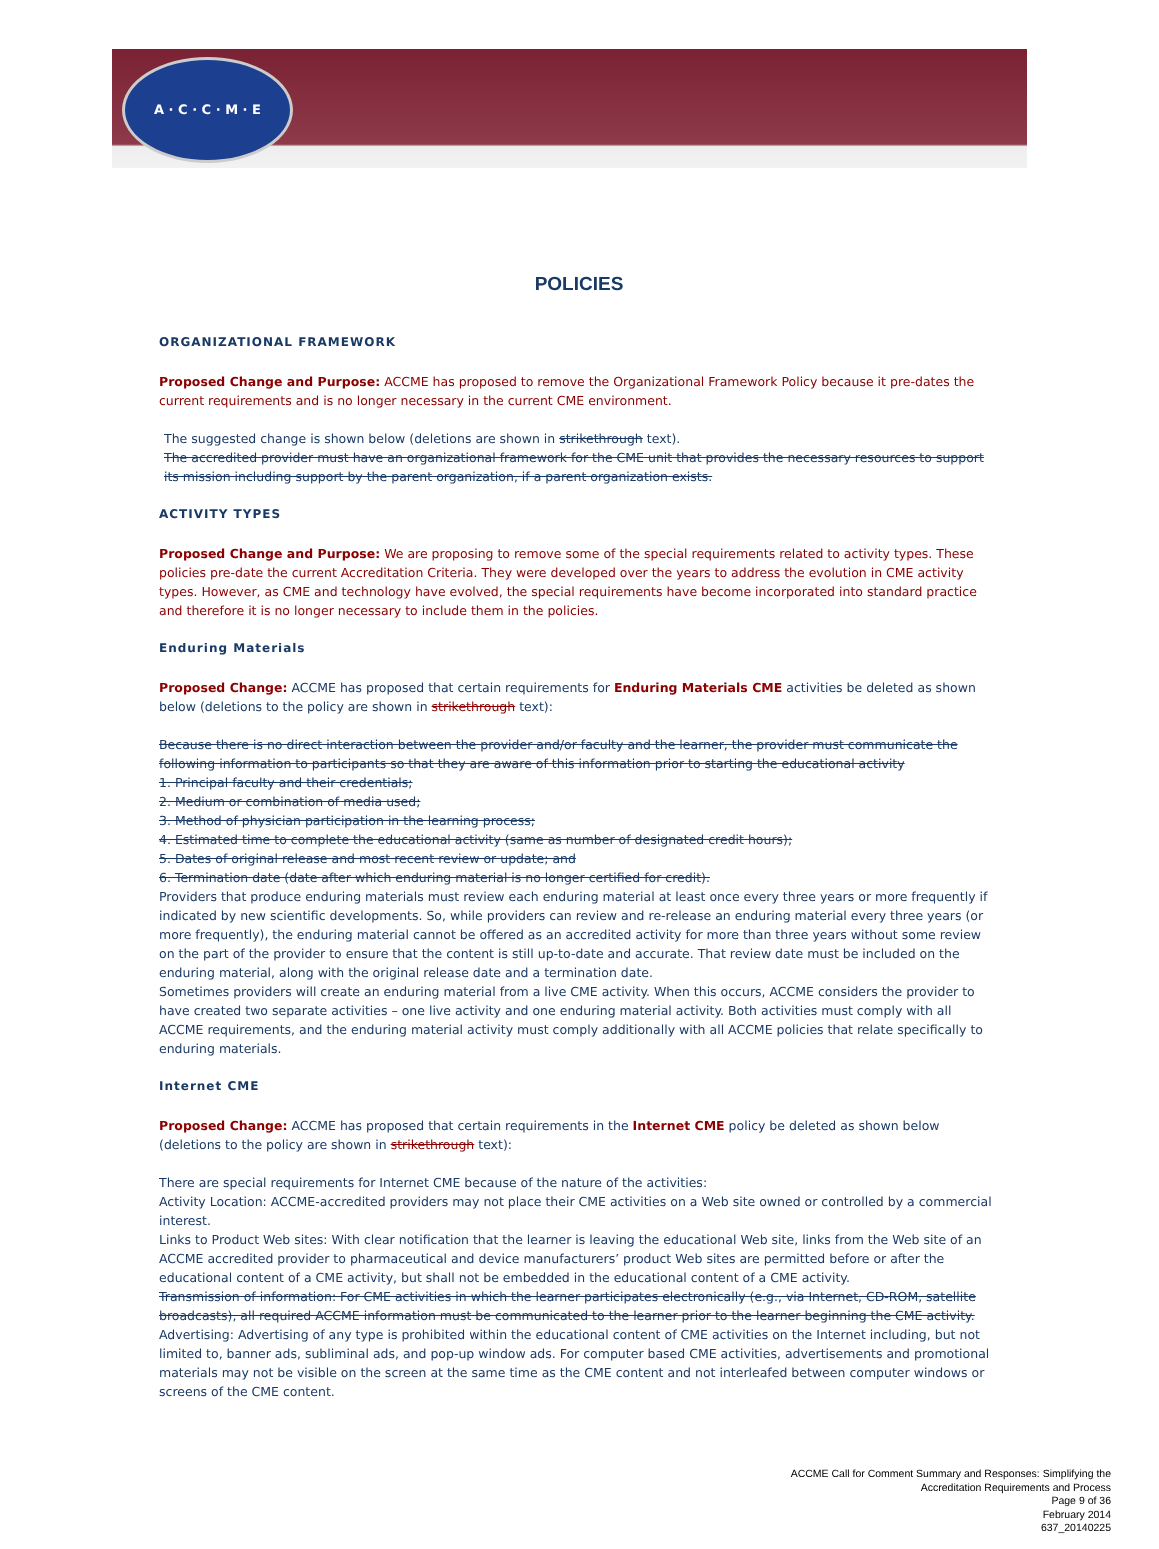A · C · C · M · E
POLICIES
ORGANIZATIONAL FRAMEWORK
Proposed Change and Purpose: ACCME has proposed to remove the Organizational Framework Policy because it pre-dates the current requirements and is no longer necessary in the current CME environment.
The suggested change is shown below (deletions are shown in strikethrough text).
The accredited provider must have an organizational framework for the CME unit that provides the necessary resources to support its mission including support by the parent organization, if a parent organization exists.
ACTIVITY TYPES
Proposed Change and Purpose: We are proposing to remove some of the special requirements related to activity types. These policies pre-date the current Accreditation Criteria. They were developed over the years to address the evolution in CME activity types. However, as CME and technology have evolved, the special requirements have become incorporated into standard practice and therefore it is no longer necessary to include them in the policies.
Enduring Materials
Proposed Change: ACCME has proposed that certain requirements for Enduring Materials CME activities be deleted as shown below (deletions to the policy are shown in strikethrough text):
Because there is no direct interaction between the provider and/or faculty and the learner, the provider must communicate the following information to participants so that they are aware of this information prior to starting the educational activity
1. Principal faculty and their credentials;
2. Medium or combination of media used;
3. Method of physician participation in the learning process;
4. Estimated time to complete the educational activity (same as number of designated credit hours);
5. Dates of original release and most recent review or update; and
6. Termination date (date after which enduring material is no longer certified for credit).
Providers that produce enduring materials must review each enduring material at least once every three years or more frequently if indicated by new scientific developments. So, while providers can review and re-release an enduring material every three years (or more frequently), the enduring material cannot be offered as an accredited activity for more than three years without some review on the part of the provider to ensure that the content is still up-to-date and accurate. That review date must be included on the enduring material, along with the original release date and a termination date.
Sometimes providers will create an enduring material from a live CME activity. When this occurs, ACCME considers the provider to have created two separate activities – one live activity and one enduring material activity. Both activities must comply with all ACCME requirements, and the enduring material activity must comply additionally with all ACCME policies that relate specifically to enduring materials.
Internet CME
Proposed Change: ACCME has proposed that certain requirements in the Internet CME policy be deleted as shown below (deletions to the policy are shown in strikethrough text):
There are special requirements for Internet CME because of the nature of the activities:
Activity Location: ACCME-accredited providers may not place their CME activities on a Web site owned or controlled by a commercial interest.
Links to Product Web sites: With clear notification that the learner is leaving the educational Web site, links from the Web site of an ACCME accredited provider to pharmaceutical and device manufacturers’ product Web sites are permitted before or after the educational content of a CME activity, but shall not be embedded in the educational content of a CME activity.
Transmission of information: For CME activities in which the learner participates electronically (e.g., via Internet, CD-ROM, satellite broadcasts), all required ACCME information must be communicated to the learner prior to the learner beginning the CME activity.
Advertising: Advertising of any type is prohibited within the educational content of CME activities on the Internet including, but not limited to, banner ads, subliminal ads, and pop-up window ads. For computer based CME activities, advertisements and promotional materials may not be visible on the screen at the same time as the CME content and not interleafed between computer windows or screens of the CME content.
ACCME Call for Comment Summary and Responses: Simplifying the
Accreditation Requirements and Process
Page 9 of 36
February 2014
637_20140225